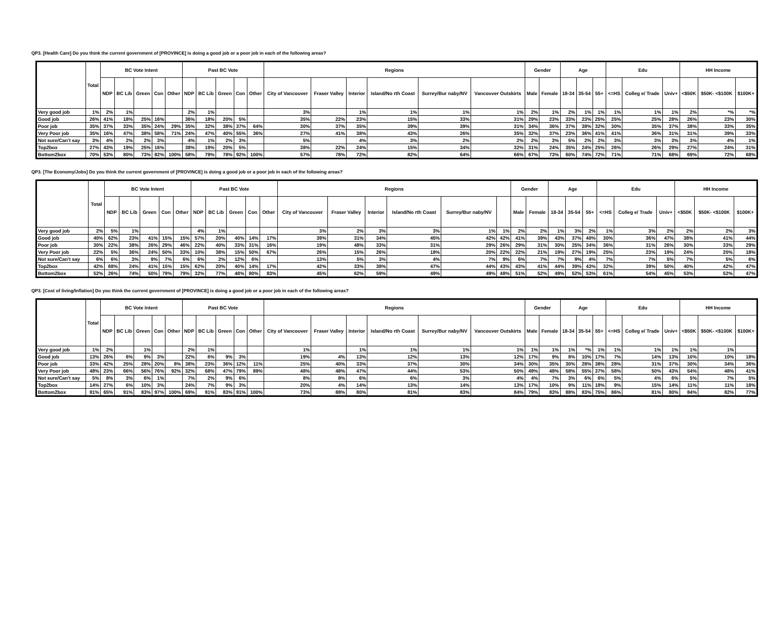QP3. [Health Care] Do you think the current government of [PROVINCE] is doing a good job or a poor job in each of the following areas?
| | Total | BC Vote Intent | | | | | Past BC Vote | | | | | Regions | | | | | | Gender | | Age | | | Edu | | | HH Income | | |
| --- | --- | --- | --- | --- | --- | --- | --- | --- | --- | --- | --- | --- | --- | --- | --- | --- | --- | --- | --- | --- | --- | --- | --- | --- | --- | --- | --- | --- |
| | | NDP | BC Lib | Green | Con | Other | NDP | BC Lib | Green | Con | Other | City of Vancouver | Fraser Valley | Interior | Island/No rth Coast | Surrey/Bur naby/NV | Vancouver Outskirts | Male | Female | 18-34 | 35-54 | 55+ | <=HS | Colleg e/ Trade | Univ+ | <$50K | $50K- <$100K | $100K+ |
| Very good job | 1% | 2% | 1% | | | | 2% | 1% | | | | 3% | | 1% | 1% | 1% | 1% | 2% | 1% | 2% | 1% | 1% | 1% | 1% | 1% | 2% | *% | *% |
| Good job | 26% | 41% | 18% | 25% | 16% | | 36% | 18% | 20% | 5% | | 35% | 22% | 23% | 15% | 33% | 31% | 29% | 23% | 33% | 23% | 25% | 25% | 25% | 28% | 26% | 23% | 30% |
| Poor job | 35% | 37% | 33% | 35% | 24% | 29% | 35% | 32% | 38% | 37% | 64% | 30% | 37% | 35% | 39% | 39% | 31% | 34% | 36% | 37% | 38% | 32% | 30% | 35% | 37% | 38% | 33% | 35% |
| Very Poor job | 35% | 16% | 47% | 38% | 58% | 71% | 24% | 47% | 40% | 55% | 36% | 27% | 41% | 38% | 43% | 26% | 35% | 32% | 37% | 23% | 36% | 41% | 41% | 36% | 31% | 31% | 39% | 33% |
| Not sure/Can't say | 3% | 4% | 2% | 2% | 3% | | 4% | 1% | 2% | 3% | | 5% | | 4% | 3% | 2% | 2% | 2% | 3% | 5% | 2% | 2% | 3% | 3% | 3% | 3% | 4% | 1% |
| Top2box | 27% | 43% | 19% | 25% | 16% | | 38% | 19% | 20% | 5% | | 38% | 22% | 24% | 15% | 34% | 32% | 31% | 24% | 35% | 24% | 25% | 26% | 26% | 29% | 27% | 24% | 31% |
| Bottom2box | 70% | 53% | 80% | 73% | 82% | 100% | 58% | 79% | 78% | 92% | 100% | 57% | 78% | 72% | 82% | 64% | 66% | 67% | 73% | 60% | 74% | 72% | 71% | 71% | 68% | 69% | 72% | 68% |
QP3. [The Economy/Jobs] Do you think the current government of [PROVINCE] is doing a good job or a poor job in each of the following areas?
| | Total | BC Vote Intent | | | | | Past BC Vote | | | | | Regions | | | | | | Gender | | Age | | | Edu | | | HH Income | | |
| --- | --- | --- | --- | --- | --- | --- | --- | --- | --- | --- | --- | --- | --- | --- | --- | --- | --- | --- | --- | --- | --- | --- | --- | --- | --- | --- | --- | --- |
| | | NDP | BC Lib | Green | Con | Other | NDP | BC Lib | Green | Con | Other | City of Vancouver | Fraser Valley | Interior | Island/No rth Coast | Surrey/Bur naby/NV | | Male | Female | 18-34 | 35-54 | 55+ | <=HS | Colleg e/ Trade | Univ+ | <$50K | $50K- <$100K | $100K+ |
| Very good job | 2% | 5% | 1% | | | | 4% | 1% | | | | 3% | 2% | 3% | 3% | 1% | 1% | 2% | 2% | 1% | 3% | 2% | 1% | 3% | 2% | 2% | 2% | 3% |
| Good job | 40% | 62% | 23% | 41% | 15% | 15% | 57% | 20% | 40% | 14% | 17% | 39% | 31% | 34% | 45% | 42% | 42% | 41% | 39% | 43% | 37% | 40% | 30% | 36% | 47% | 38% | 41% | 44% |
| Poor job | 30% | 22% | 38% | 26% | 29% | 46% | 22% | 40% | 33% | 31% | 16% | 19% | 48% | 33% | 31% | 29% | 26% | 29% | 31% | 30% | 25% | 34% | 36% | 31% | 26% | 30% | 33% | 29% |
| Very Poor job | 22% | 5% | 36% | 24% | 50% | 33% | 10% | 38% | 15% | 50% | 67% | 26% | 15% | 26% | 18% | 20% | 22% | 22% | 21% | 19% | 27% | 19% | 25% | 23% | 19% | 24% | 20% | 18% |
| Not sure/Can't say | 6% | 6% | 3% | 9% | 7% | 6% | 6% | 2% | 12% | 6% | | 13% | 5% | 3% | 4% | 7% | 9% | 6% | 7% | 7% | 9% | 4% | 7% | 7% | 5% | 7% | 5% | 6% |
| Top2box | 42% | 68% | 24% | 41% | 15% | 15% | 62% | 20% | 40% | 14% | 17% | 42% | 33% | 38% | 47% | 44% | 43% | 43% | 41% | 44% | 39% | 43% | 32% | 39% | 50% | 40% | 42% | 47% |
| Bottom2box | 52% | 26% | 74% | 50% | 79% | 79% | 32% | 77% | 48% | 80% | 83% | 45% | 62% | 59% | 49% | 49% | 48% | 51% | 52% | 49% | 52% | 53% | 61% | 54% | 45% | 53% | 52% | 47% |
QP3. [Cost of living/Inflation] Do you think the current government of [PROVINCE] is doing a good job or a poor job in each of the following areas?
| | Total | BC Vote Intent | | | | | Past BC Vote | | | | | Regions | | | | | | Gender | | Age | | | Edu | | | HH Income | | |
| --- | --- | --- | --- | --- | --- | --- | --- | --- | --- | --- | --- | --- | --- | --- | --- | --- | --- | --- | --- | --- | --- | --- | --- | --- | --- | --- | --- | --- |
| | | NDP | BC Lib | Green | Con | Other | NDP | BC Lib | Green | Con | Other | City of Vancouver | Fraser Valley | Interior | Island/No rth Coast | Surrey/Bur naby/NV | Vancouver Outskirts | Male | Female | 18-34 | 35-54 | 55+ | <=HS | Colleg e/ Trade | Univ+ | <$50K | $50K- <$100K | $100K+ |
| Very good job | 1% | 2% | | 1% | | | 2% | 1% | | | | 1% | | 1% | 1% | 1% | 1% | 1% | 1% | 1% | *% | 1% | 1% | 1% | 1% | 1% | 1% | |
| Good job | 13% | 26% | 6% | 9% | 3% | | 22% | 6% | 9% | 3% | | 19% | 4% | 13% | 12% | 13% | 12% | 17% | 9% | 8% | 10% | 17% | 7% | 14% | 13% | 10% | 10% | 18% |
| Poor job | 33% | 42% | 25% | 28% | 20% | 8% | 38% | 23% | 36% | 12% | 11% | 25% | 40% | 33% | 37% | 30% | 34% | 30% | 35% | 30% | 28% | 38% | 28% | 31% | 37% | 30% | 34% | 36% |
| Very Poor job | 48% | 23% | 66% | 56% | 76% | 92% | 32% | 68% | 47% | 79% | 89% | 48% | 48% | 47% | 44% | 53% | 50% | 49% | 48% | 58% | 55% | 37% | 58% | 50% | 43% | 54% | 48% | 41% |
| Not sure/Can't say | 5% | 8% | 3% | 6% | 1% | | 7% | 2% | 9% | 6% | | 8% | 8% | 6% | 6% | 3% | 4% | 4% | 7% | 3% | 6% | 6% | 5% | 4% | 6% | 5% | 7% | 5% |
| Top2box | 14% | 27% | 6% | 10% | 3% | | 24% | 7% | 9% | 3% | | 20% | 4% | 14% | 13% | 14% | 13% | 17% | 10% | 9% | 11% | 18% | 9% | 15% | 14% | 11% | 11% | 18% |
| Bottom2box | 81% | 65% | 91% | 83% | 97% | 100% | 69% | 91% | 83% | 91% | 100% | 73% | 88% | 80% | 81% | 83% | 84% | 79% | 83% | 88% | 83% | 75% | 86% | 81% | 80% | 84% | 82% | 77% |